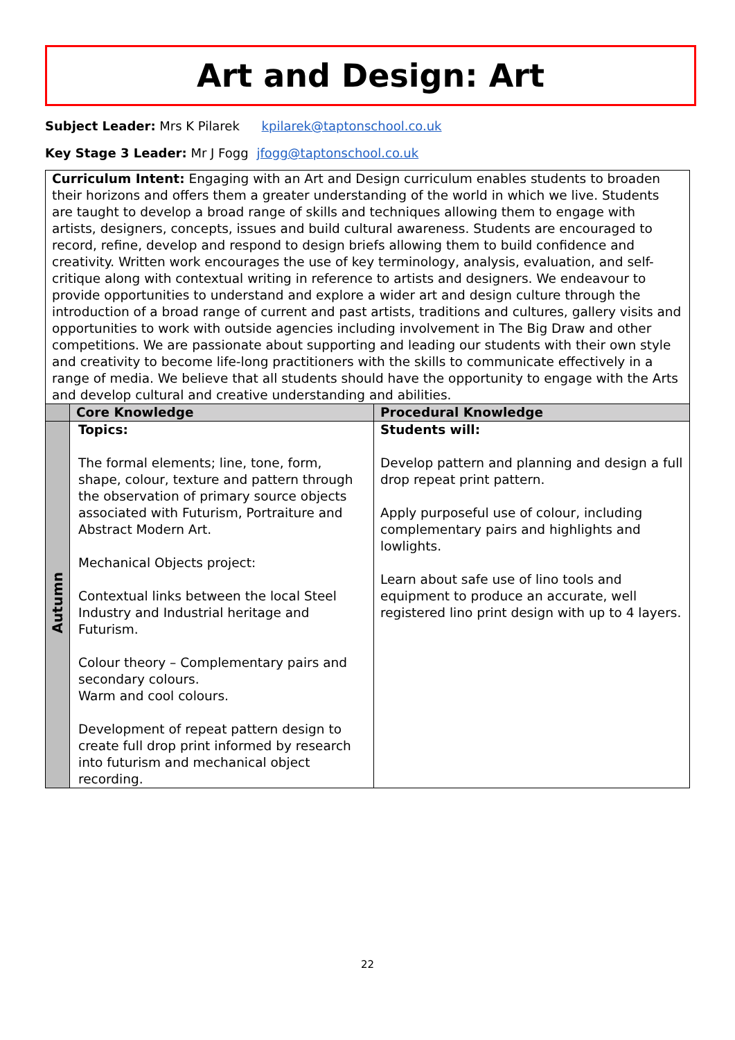Art and Design: Art
Subject Leader: Mrs K Pilarek kpilarek@taptonschool.co.uk
Key Stage 3 Leader: Mr J Fogg jfogg@taptonschool.co.uk
| Curriculum Intent: Engaging with an Art and Design curriculum enables students to broaden their horizons and offers them a greater understanding of the world in which we live. Students are taught to develop a broad range of skills and techniques allowing them to engage with artists, designers, concepts, issues and build cultural awareness. Students are encouraged to record, refine, develop and respond to design briefs allowing them to build confidence and creativity. Written work encourages the use of key terminology, analysis, evaluation, and self-critique along with contextual writing in reference to artists and designers. We endeavour to provide opportunities to understand and explore a wider art and design culture through the introduction of a broad range of current and past artists, traditions and cultures, gallery visits and opportunities to work with outside agencies including involvement in The Big Draw and other competitions. We are passionate about supporting and leading our students with their own style and creativity to become life-long practitioners with the skills to communicate effectively in a range of media. We believe that all students should have the opportunity to engage with the Arts and develop cultural and creative understanding and abilities. | | |
| | Core Knowledge | Procedural Knowledge |
| Autumn | Topics: The formal elements; line, tone, form, shape, colour, texture and pattern through the observation of primary source objects associated with Futurism, Portraiture and Abstract Modern Art. Mechanical Objects project: Contextual links between the local Steel Industry and Industrial heritage and Futurism. Colour theory – Complementary pairs and secondary colours. Warm and cool colours. Development of repeat pattern design to create full drop print informed by research into futurism and mechanical object recording. | Students will: Develop pattern and planning and design a full drop repeat print pattern. Apply purposeful use of colour, including complementary pairs and highlights and lowlights. Learn about safe use of lino tools and equipment to produce an accurate, well registered lino print design with up to 4 layers. |
22